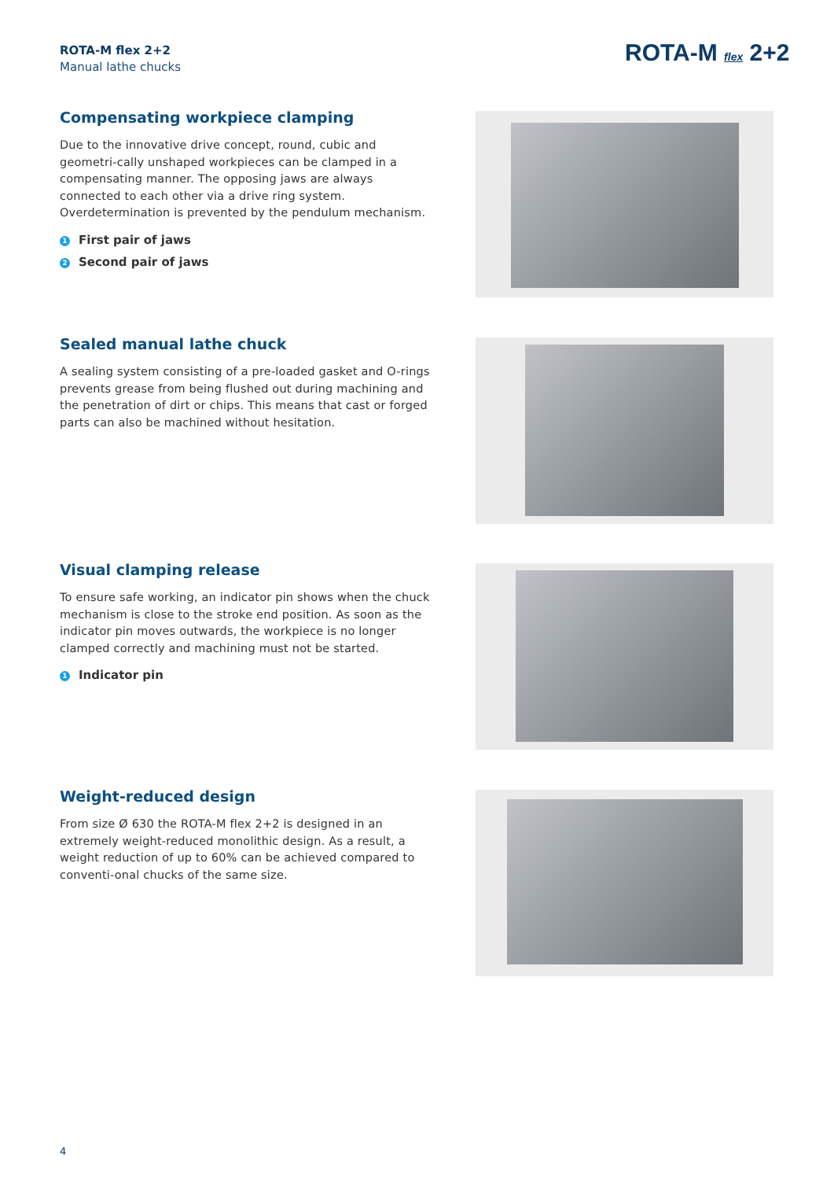ROTA-M flex 2+2
Manual lathe chucks
ROTA-M flex 2+2
Compensating workpiece clamping
Due to the innovative drive concept, round, cubic and geometri-cally unshaped workpieces can be clamped in a compensating manner. The opposing jaws are always connected to each other via a drive ring system. Overdetermination is prevented by the pendulum mechanism.
1 First pair of jaws
2 Second pair of jaws
Sealed manual lathe chuck
A sealing system consisting of a pre-loaded gasket and O-rings prevents grease from being flushed out during machining and the penetration of dirt or chips. This means that cast or forged parts can also be machined without hesitation.
Visual clamping release
To ensure safe working, an indicator pin shows when the chuck mechanism is close to the stroke end position. As soon as the indicator pin moves outwards, the workpiece is no longer clamped correctly and machining must not be started.
1 Indicator pin
Weight-reduced design
From size Ø 630 the ROTA-M flex 2+2 is designed in an extremely weight-reduced monolithic design. As a result, a weight reduction of up to 60% can be achieved compared to conventi-onal chucks of the same size.
4